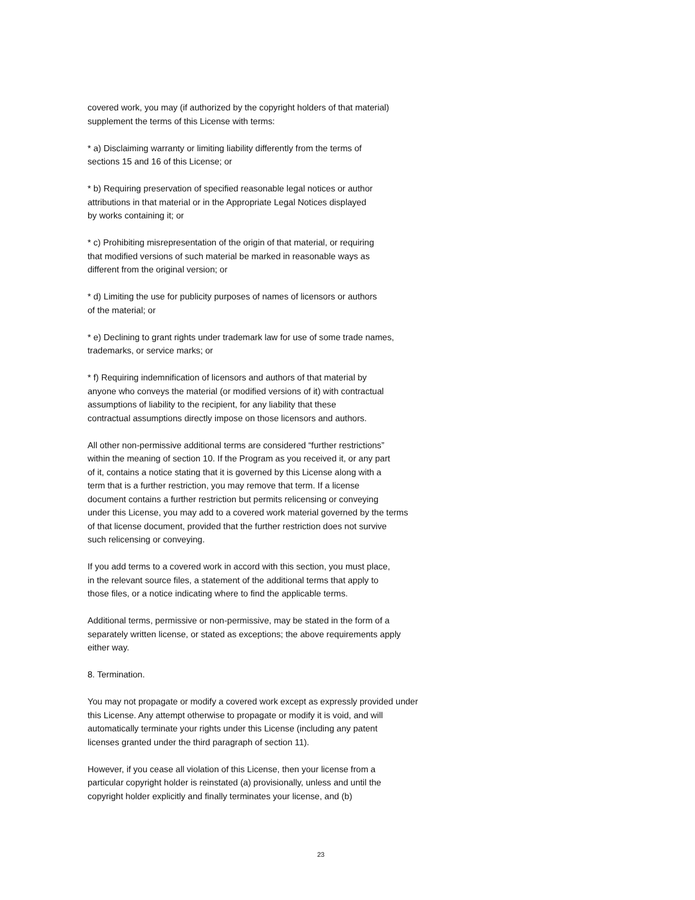covered work, you may (if authorized by the copyright holders of that material)
supplement the terms of this License with terms:
* a) Disclaiming warranty or limiting liability differently from the terms of
sections 15 and 16 of this License; or
* b) Requiring preservation of specified reasonable legal notices or author
attributions in that material or in the Appropriate Legal Notices displayed
by works containing it; or
* c) Prohibiting misrepresentation of the origin of that material, or requiring
that modified versions of such material be marked in reasonable ways as
different from the original version; or
* d) Limiting the use for publicity purposes of names of licensors or authors
of the material; or
* e) Declining to grant rights under trademark law for use of some trade names,
trademarks, or service marks; or
* f) Requiring indemnification of licensors and authors of that material by
anyone who conveys the material (or modified versions of it) with contractual
assumptions of liability to the recipient, for any liability that these
contractual assumptions directly impose on those licensors and authors.
All other non-permissive additional terms are considered “further restrictions”
within the meaning of section 10. If the Program as you received it, or any part
of it, contains a notice stating that it is governed by this License along with a
term that is a further restriction, you may remove that term. If a license
document contains a further restriction but permits relicensing or conveying
under this License, you may add to a covered work material governed by the terms
of that license document, provided that the further restriction does not survive
such relicensing or conveying.
If you add terms to a covered work in accord with this section, you must place,
in the relevant source files, a statement of the additional terms that apply to
those files, or a notice indicating where to find the applicable terms.
Additional terms, permissive or non-permissive, may be stated in the form of a
separately written license, or stated as exceptions; the above requirements apply
either way.
8. Termination.
You may not propagate or modify a covered work except as expressly provided under
this License. Any attempt otherwise to propagate or modify it is void, and will
automatically terminate your rights under this License (including any patent
licenses granted under the third paragraph of section 11).
However, if you cease all violation of this License, then your license from a
particular copyright holder is reinstated (a) provisionally, unless and until the
copyright holder explicitly and finally terminates your license, and (b)
23